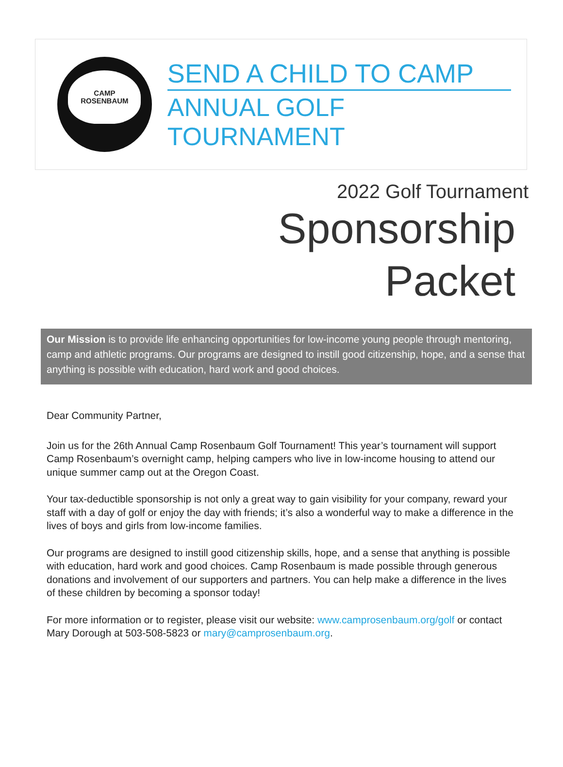CAMP
ROSENBAUM
SEND A CHILD TO CAMP
ANNUAL GOLF TOURNAMENT
2022 Golf Tournament
Sponsorship
Packet
Our Mission is to provide life enhancing opportunities for low-income young people through mentoring, camp and athletic programs. Our programs are designed to instill good citizenship, hope, and a sense that anything is possible with education, hard work and good choices.
Dear Community Partner,
Join us for the 26th Annual Camp Rosenbaum Golf Tournament! This year’s tournament will support Camp Rosenbaum’s overnight camp, helping campers who live in low-income housing to attend our unique summer camp out at the Oregon Coast.
Your tax-deductible sponsorship is not only a great way to gain visibility for your company, reward your staff with a day of golf or enjoy the day with friends; it’s also a wonderful way to make a difference in the lives of boys and girls from low-income families.
Our programs are designed to instill good citizenship skills, hope, and a sense that anything is possible with education, hard work and good choices. Camp Rosenbaum is made possible through generous donations and involvement of our supporters and partners. You can help make a difference in the lives of these children by becoming a sponsor today!
For more information or to register, please visit our website: www.camprosenbaum.org/golf or contact Mary Dorough at 503-508-5823 or mary@camprosenbaum.org.